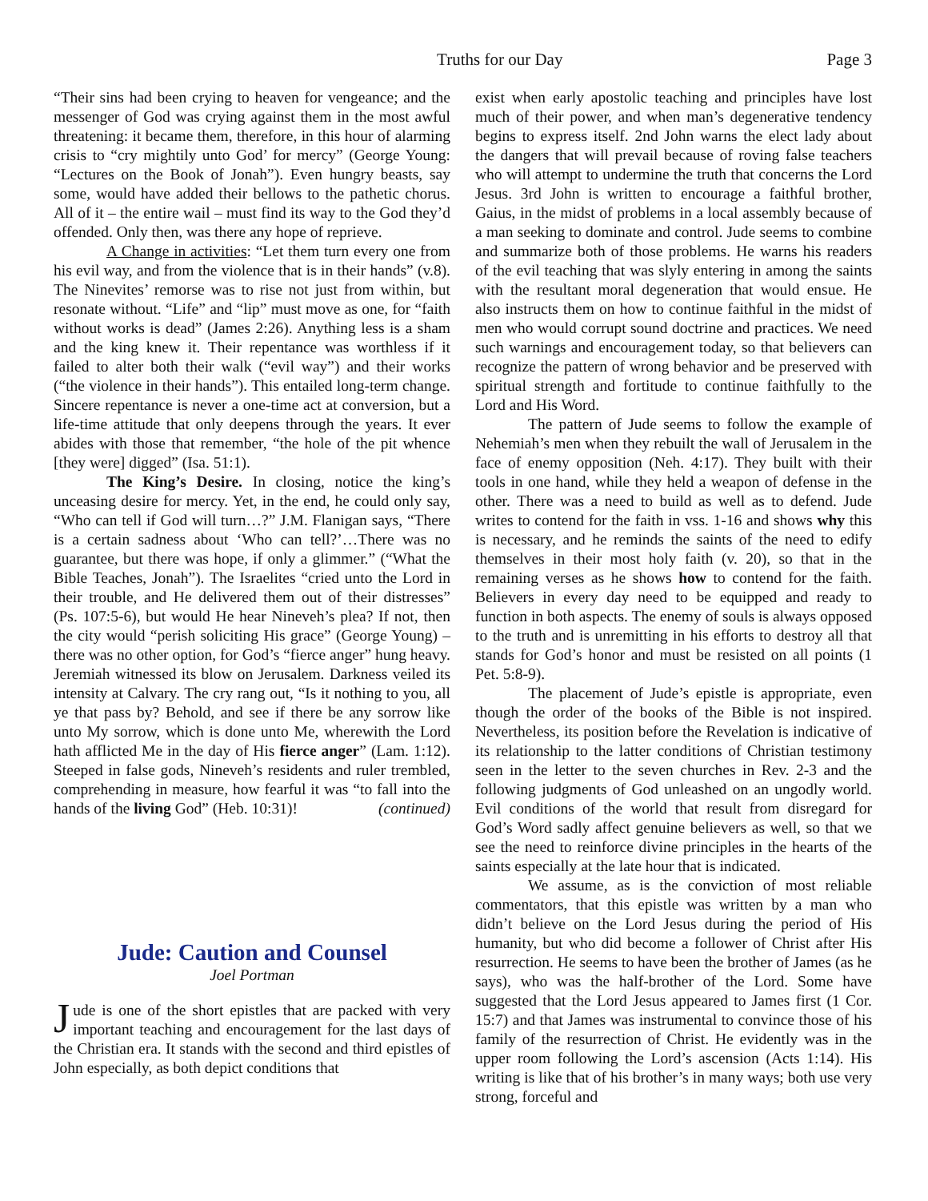Truths for our Day Page 3
“Their sins had been crying to heaven for vengeance; and the messenger of God was crying against them in the most awful threatening: it became them, therefore, in this hour of alarming crisis to “cry mightily unto God’ for mercy” (George Young: “Lectures on the Book of Jonah”). Even hungry beasts, say some, would have added their bellows to the pathetic chorus. All of it – the entire wail – must find its way to the God they’d offended. Only then, was there any hope of reprieve.
A Change in activities: “Let them turn every one from his evil way, and from the violence that is in their hands” (v.8). The Ninevites’ remorse was to rise not just from within, but resonate without. “Life” and “lip” must move as one, for “faith without works is dead” (James 2:26). Anything less is a sham and the king knew it. Their repentance was worthless if it failed to alter both their walk (“evil way”) and their works (“the violence in their hands”). This entailed long-term change. Sincere repentance is never a one-time act at conversion, but a life-time attitude that only deepens through the years. It ever abides with those that remember, “the hole of the pit whence [they were] digged” (Isa. 51:1).
The King’s Desire. In closing, notice the king’s unceasing desire for mercy. Yet, in the end, he could only say, “Who can tell if God will turn…?” J.M. Flanigan says, “There is a certain sadness about ‘Who can tell?’…There was no guarantee, but there was hope, if only a glimmer.” (“What the Bible Teaches, Jonah”). The Israelites “cried unto the Lord in their trouble, and He delivered them out of their distresses” (Ps. 107:5-6), but would He hear Nineveh’s plea? If not, then the city would “perish soliciting His grace” (George Young) – there was no other option, for God’s “fierce anger” hung heavy. Jeremiah witnessed its blow on Jerusalem. Darkness veiled its intensity at Calvary. The cry rang out, “Is it nothing to you, all ye that pass by? Behold, and see if there be any sorrow like unto My sorrow, which is done unto Me, wherewith the Lord hath afflicted Me in the day of His fierce anger” (Lam. 1:12). Steeped in false gods, Nineveh’s residents and ruler trembled, comprehending in measure, how fearful it was “to fall into the hands of the living God” (Heb. 10:31)! (continued)
Jude: Caution and Counsel
Joel Portman
Jude is one of the short epistles that are packed with very important teaching and encouragement for the last days of the Christian era. It stands with the second and third epistles of John especially, as both depict conditions that
exist when early apostolic teaching and principles have lost much of their power, and when man’s degenerative tendency begins to express itself. 2nd John warns the elect lady about the dangers that will prevail because of roving false teachers who will attempt to undermine the truth that concerns the Lord Jesus. 3rd John is written to encourage a faithful brother, Gaius, in the midst of problems in a local assembly because of a man seeking to dominate and control. Jude seems to combine and summarize both of those problems. He warns his readers of the evil teaching that was slyly entering in among the saints with the resultant moral degeneration that would ensue. He also instructs them on how to continue faithful in the midst of men who would corrupt sound doctrine and practices. We need such warnings and encouragement today, so that believers can recognize the pattern of wrong behavior and be preserved with spiritual strength and fortitude to continue faithfully to the Lord and His Word.
The pattern of Jude seems to follow the example of Nehemiah’s men when they rebuilt the wall of Jerusalem in the face of enemy opposition (Neh. 4:17). They built with their tools in one hand, while they held a weapon of defense in the other. There was a need to build as well as to defend. Jude writes to contend for the faith in vss. 1-16 and shows why this is necessary, and he reminds the saints of the need to edify themselves in their most holy faith (v. 20), so that in the remaining verses as he shows how to contend for the faith. Believers in every day need to be equipped and ready to function in both aspects. The enemy of souls is always opposed to the truth and is unremitting in his efforts to destroy all that stands for God’s honor and must be resisted on all points (1 Pet. 5:8-9).
The placement of Jude’s epistle is appropriate, even though the order of the books of the Bible is not inspired. Nevertheless, its position before the Revelation is indicative of its relationship to the latter conditions of Christian testimony seen in the letter to the seven churches in Rev. 2-3 and the following judgments of God unleashed on an ungodly world. Evil conditions of the world that result from disregard for God’s Word sadly affect genuine believers as well, so that we see the need to reinforce divine principles in the hearts of the saints especially at the late hour that is indicated.
We assume, as is the conviction of most reliable commentators, that this epistle was written by a man who didn’t believe on the Lord Jesus during the period of His humanity, but who did become a follower of Christ after His resurrection. He seems to have been the brother of James (as he says), who was the half-brother of the Lord. Some have suggested that the Lord Jesus appeared to James first (1 Cor. 15:7) and that James was instrumental to convince those of his family of the resurrection of Christ. He evidently was in the upper room following the Lord’s ascension (Acts 1:14). His writing is like that of his brother’s in many ways; both use very strong, forceful and